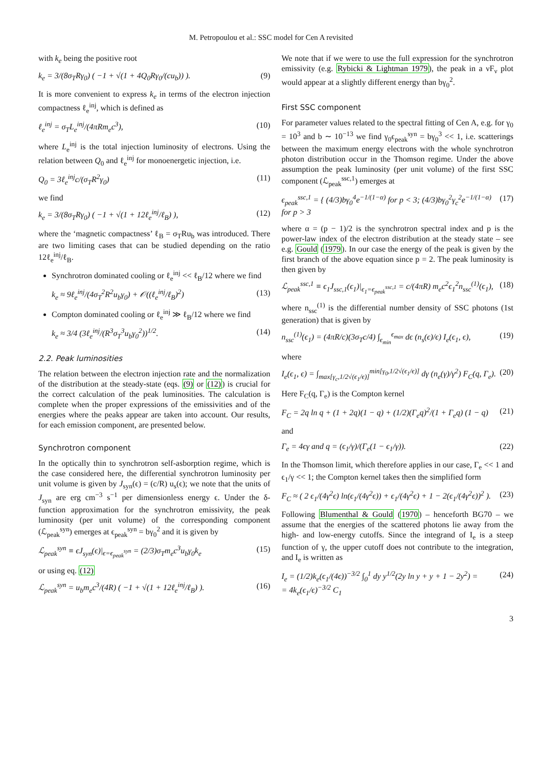M. Petropoulou et al.: SSC model for Cen A revisited
with k<sub>e</sub> being the positive root
k<sub>e</sub> = 3/(8σ<sub>T</sub>Rγ<sub>0</sub>) ( −1 + √(1 + 4Q<sub>0</sub>Rγ<sub>0</sub>/(cu<sub>b</sub>)) ). (9)
It is more convenient to express k<sub>e</sub> in terms of the electron injection compactness ℓ<sub>e</sub><sup>inj</sup>, which is defined as
ℓ<sub>e</sub><sup>inj</sup> = σ<sub>T</sub>L<sub>e</sub><sup>inj</sup>/(4πRm<sub>e</sub>c<sup>3</sup>), (10)
where L<sub>e</sub><sup>inj</sup> is the total injection luminosity of electrons. Using the relation between Q<sub>0</sub> and ℓ<sub>e</sub><sup>inj</sup> for monoenergetic injection, i.e.
Q<sub>0</sub> = 3ℓ<sub>e</sub><sup>inj</sup>c/(σ<sub>T</sub>R<sup>2</sup>γ<sub>0</sub>) (11)
we find
k<sub>e</sub> = 3/(8σ<sub>T</sub>Rγ<sub>0</sub>) ( −1 + √(1 + 12ℓ<sub>e</sub><sup>inj</sup>/ℓ<sub>B</sub>) ), (12)
where the ‘magnetic compactness’ ℓ<sub>B</sub> = σ<sub>T</sub>Ru<sub>b</sub> was introduced. There are two limiting cases that can be studied depending on the ratio 12ℓ<sub>e</sub><sup>inj</sup>/ℓ<sub>B</sub>.
Synchrotron dominated cooling or ℓ<sub>e</sub><sup>inj</sup> << ℓ<sub>B</sub>/12 where we find
k<sub>e</sub> ≈ 9ℓ<sub>e</sub><sup>inj</sup>/(4σ<sub>T</sub><sup>2</sup>R<sup>2</sup>u<sub>b</sub>γ<sub>0</sub>) + 𝒪((ℓ<sub>e</sub><sup>inj</sup>/ℓ<sub>B</sub>)<sup>2</sup>) (13)
Compton dominated cooling or ℓ<sub>e</sub><sup>inj</sup> ≫ ℓ<sub>B</sub>/12 where we find
k<sub>e</sub> ≈ 3/4 (3ℓ<sub>e</sub><sup>inj</sup>/(R<sup>3</sup>σ<sub>T</sub><sup>3</sup>u<sub>b</sub>γ<sub>0</sub><sup>2</sup>))<sup>1/2</sup>. (14)
2.2. Peak luminosities
The relation between the electron injection rate and the normalization of the distribution at the steady-state (eqs. (9) or (12)) is crucial for the correct calculation of the peak luminosities. The calculation is complete when the proper expressions of the emissivities and of the energies where the peaks appear are taken into account. Our results, for each emission component, are presented below.
Synchrotron component
In the optically thin to synchrotron self-asborption regime, which is the case considered here, the differential synchrotron luminosity per unit volume is given by J<sub>syn</sub>(ϵ) = (c/R) u<sub>s</sub>(ϵ); we note that the units of J<sub>syn</sub> are erg cm<sup>−3</sup> s<sup>−1</sup> per dimensionless energy ϵ. Under the δ-function approximation for the synchrotron emissivity, the peak luminosity (per unit volume) of the corresponding component (ℒ<sub>peak</sub><sup>syn</sup>) emerges at ϵ<sub>peak</sub><sup>syn</sup> = bγ<sub>0</sub><sup>2</sup> and it is given by
ℒ<sub>peak</sub><sup>syn</sup> ≡ ϵJ<sub>syn</sub>(ϵ)|<sub>ϵ=ϵ<sub>peak</sub><sup>syn</sup></sub> = (2/3)σ<sub>T</sub>m<sub>e</sub>c<sup>3</sup>u<sub>b</sub>γ<sub>0</sub>k<sub>e</sub> (15)
or using eq. (12)
ℒ<sub>peak</sub><sup>syn</sup> = u<sub>b</sub>m<sub>e</sub>c<sup>3</sup>/(4R) ( −1 + √(1 + 12ℓ<sub>e</sub><sup>inj</sup>/ℓ<sub>B</sub>) ). (16)
We note that if we were to use the full expression for the synchrotron emissivity (e.g. Rybicki & Lightman 1979), the peak in a νF<sub>ν</sub> plot would appear at a slightly different energy than bγ<sub>0</sub><sup>2</sup>.
First SSC component
For parameter values related to the spectral fitting of Cen A, e.g. for γ<sub>0</sub> = 10<sup>3</sup> and b ∼ 10<sup>−13</sup> we find γ<sub>0</sub>ϵ<sub>peak</sub><sup>syn</sup> = bγ<sub>0</sub><sup>3</sup> << 1, i.e. scatterings between the maximum energy electrons with the whole synchrotron photon distribution occur in the Thomson regime. Under the above assumption the peak luminosity (per unit volume) of the first SSC component (ℒ<sub>peak</sub><sup>ssc,1</sup>) emerges at
ϵ<sub>peak</sub><sup>ssc,1</sup> = { (4/3)bγ<sub>0</sub><sup>4</sup>e<sup>−1/(1−α)</sup> for p < 3; (4/3)bγ<sub>0</sub><sup>2</sup>γ<sub>c</sub><sup>2</sup>e<sup>−1/(1−α)</sup> for p > 3 (17)
where α = (p − 1)/2 is the synchrotron spectral index and p is the power-law index of the electron distribution at the steady state – see e.g. Gould (1979). In our case the energy of the peak is given by the first branch of the above equation since p = 2. The peak luminosity is then given by
ℒ<sub>peak</sub><sup>ssc,1</sup> ≡ ϵ<sub>1</sub>J<sub>ssc,1</sub>(ϵ<sub>1</sub>)|<sub>ϵ<sub>1</sub>=ϵ<sub>peak</sub><sup>ssc,1</sup></sub> = c/(4πR) m<sub>e</sub>c<sup>2</sup>ϵ<sub>1</sub><sup>2</sup>n<sub>ssc</sub><sup>(1)</sup>(ϵ<sub>1</sub>), (18)
where n<sub>ssc</sub><sup>(1)</sup> is the differential number density of SSC photons (1st generation) that is given by
n<sub>ssc</sub><sup>(1)</sup>(ϵ<sub>1</sub>) = (4πR/c)(3σ<sub>T</sub>c/4) ∫<sub>ϵ<sub>min</sub></sub><sup>ϵ<sub>max</sub></sup> dϵ (n<sub>s</sub>(ϵ)/ϵ) I<sub>e</sub>(ϵ<sub>1</sub>, ϵ), (19)
where
I<sub>e</sub>(ϵ<sub>1</sub>, ϵ) = ∫<sub>max[γ<sub>c</sub>,1/2√(ϵ<sub>1</sub>/ϵ)]</sub><sup>min[γ<sub>0</sub>,1/2√(ϵ<sub>1</sub>/ϵ)]</sup> dγ (n<sub>e</sub>(γ)/γ<sup>2</sup>) F<sub>C</sub>(q, Γ<sub>e</sub>). (20)
Here F<sub>C</sub>(q, Γ<sub>e</sub>) is the Compton kernel
F<sub>C</sub> = 2q ln q + (1 + 2q)(1 − q) + (1/2)(Γ<sub>e</sub>q)<sup>2</sup>/(1 + Γ<sub>e</sub>q) (1 − q) (21)
and
Γ<sub>e</sub> = 4ϵγ and q = (ϵ<sub>1</sub>/γ)/(Γ<sub>e</sub>(1 − ϵ<sub>1</sub>/γ)). (22)
In the Thomson limit, which therefore applies in our case, Γ<sub>e</sub> << 1 and ϵ<sub>1</sub>/γ << 1; the Compton kernel takes then the simplified form
F<sub>C</sub> ≈ ( 2 ϵ<sub>1</sub>/(4γ<sup>2</sup>ϵ) ln(ϵ<sub>1</sub>/(4γ<sup>2</sup>ϵ)) + ϵ<sub>1</sub>/(4γ<sup>2</sup>ϵ) + 1 − 2(ϵ<sub>1</sub>/(4γ<sup>2</sup>ϵ))<sup>2</sup> ). (23)
Following Blumenthal & Gould (1970) – henceforth BG70 – we assume that the energies of the scattered photons lie away from the high- and low-energy cutoffs. Since the integrand of I<sub>e</sub> is a steep function of γ, the upper cutoff does not contribute to the integration, and I<sub>e</sub> is written as
I<sub>e</sub> = (1/2)k<sub>e</sub>(ϵ<sub>1</sub>/(4ϵ))<sup>−3/2</sup> ∫<sub>0</sub><sup>1</sup> dy y<sup>1/2</sup>(2y ln y + y + 1 − 2y<sup>2</sup>) =
= 4k<sub>e</sub>(ϵ<sub>1</sub>/ϵ)<sup>−3/2</sup> C<sub>1</sub> (24)
3